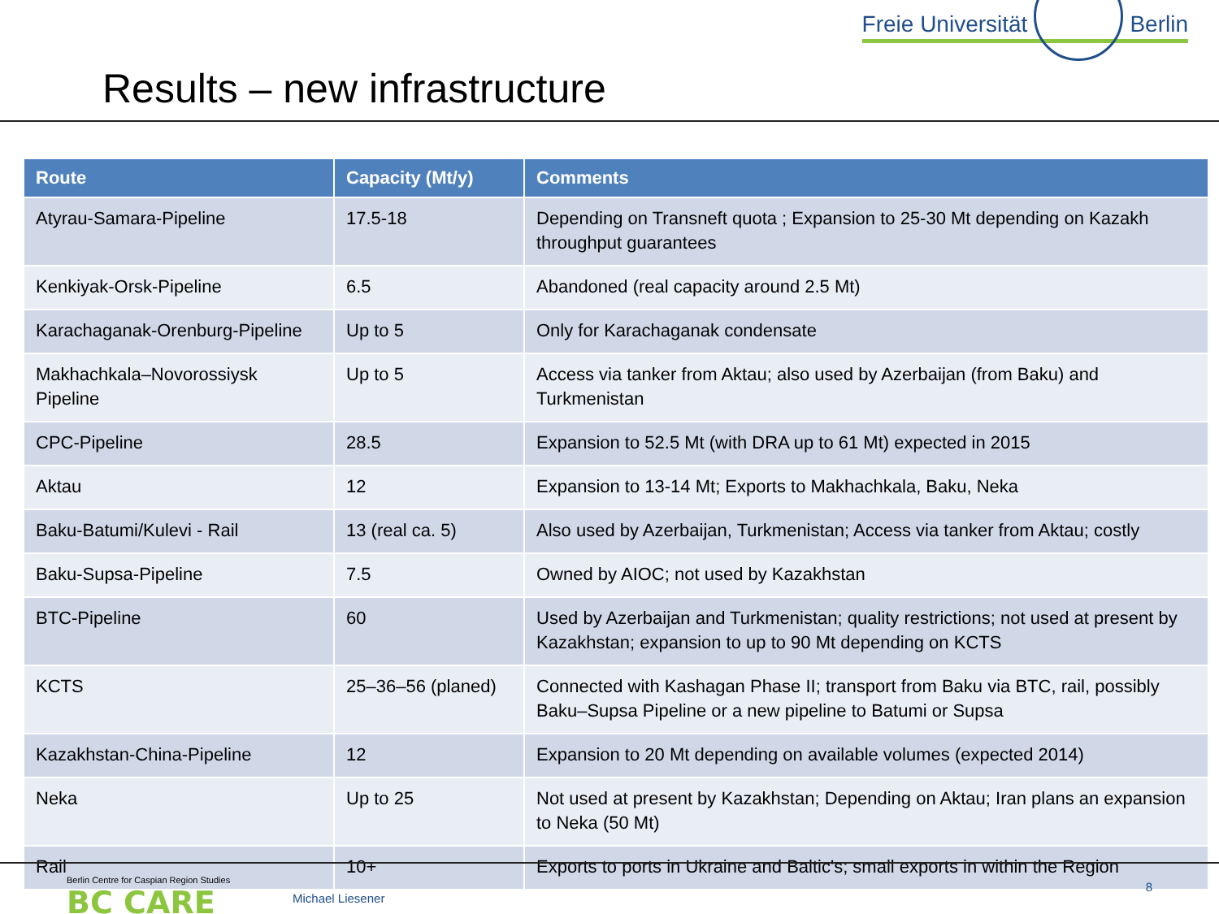Results – new infrastructure
Freie Universität Berlin
| Route | Capacity (Mt/y) | Comments |
| --- | --- | --- |
| Atyrau-Samara-Pipeline | 17.5-18 | Depending on Transneft quota ; Expansion to 25-30 Mt depending on Kazakh throughput guarantees |
| Kenkiyak-Orsk-Pipeline | 6.5 | Abandoned (real capacity around 2.5 Mt) |
| Karachaganak-Orenburg-Pipeline | Up to 5 | Only for Karachaganak condensate |
| Makhachkala–Novorossiysk Pipeline | Up to 5 | Access via tanker from Aktau; also used by Azerbaijan (from Baku) and Turkmenistan |
| CPC-Pipeline | 28.5 | Expansion to 52.5 Mt (with DRA up to 61 Mt) expected in 2015 |
| Aktau | 12 | Expansion to 13-14 Mt; Exports to Makhachkala, Baku, Neka |
| Baku-Batumi/Kulevi - Rail | 13 (real ca. 5) | Also used by Azerbaijan, Turkmenistan; Access via tanker from Aktau; costly |
| Baku-Supsa-Pipeline | 7.5 | Owned by AIOC; not used by Kazakhstan |
| BTC-Pipeline | 60 | Used by Azerbaijan and Turkmenistan; quality restrictions; not used at present by Kazakhstan; expansion to up to 90 Mt depending on KCTS |
| KCTS | 25–36–56 (planed) | Connected with Kashagan Phase II; transport from Baku via BTC, rail, possibly Baku–Supsa Pipeline or a new pipeline to Batumi or Supsa |
| Kazakhstan-China-Pipeline | 12 | Expansion to 20 Mt depending on available volumes (expected 2014) |
| Neka | Up to 25 | Not used at present by Kazakhstan; Depending on Aktau; Iran plans an expansion to Neka (50 Mt) |
| Rail | 10+ | Exports to ports in Ukraine and Baltic's; small exports in within the Region |
Berlin Centre for Caspian Region Studies
BC CARE
Michael Liesener
8